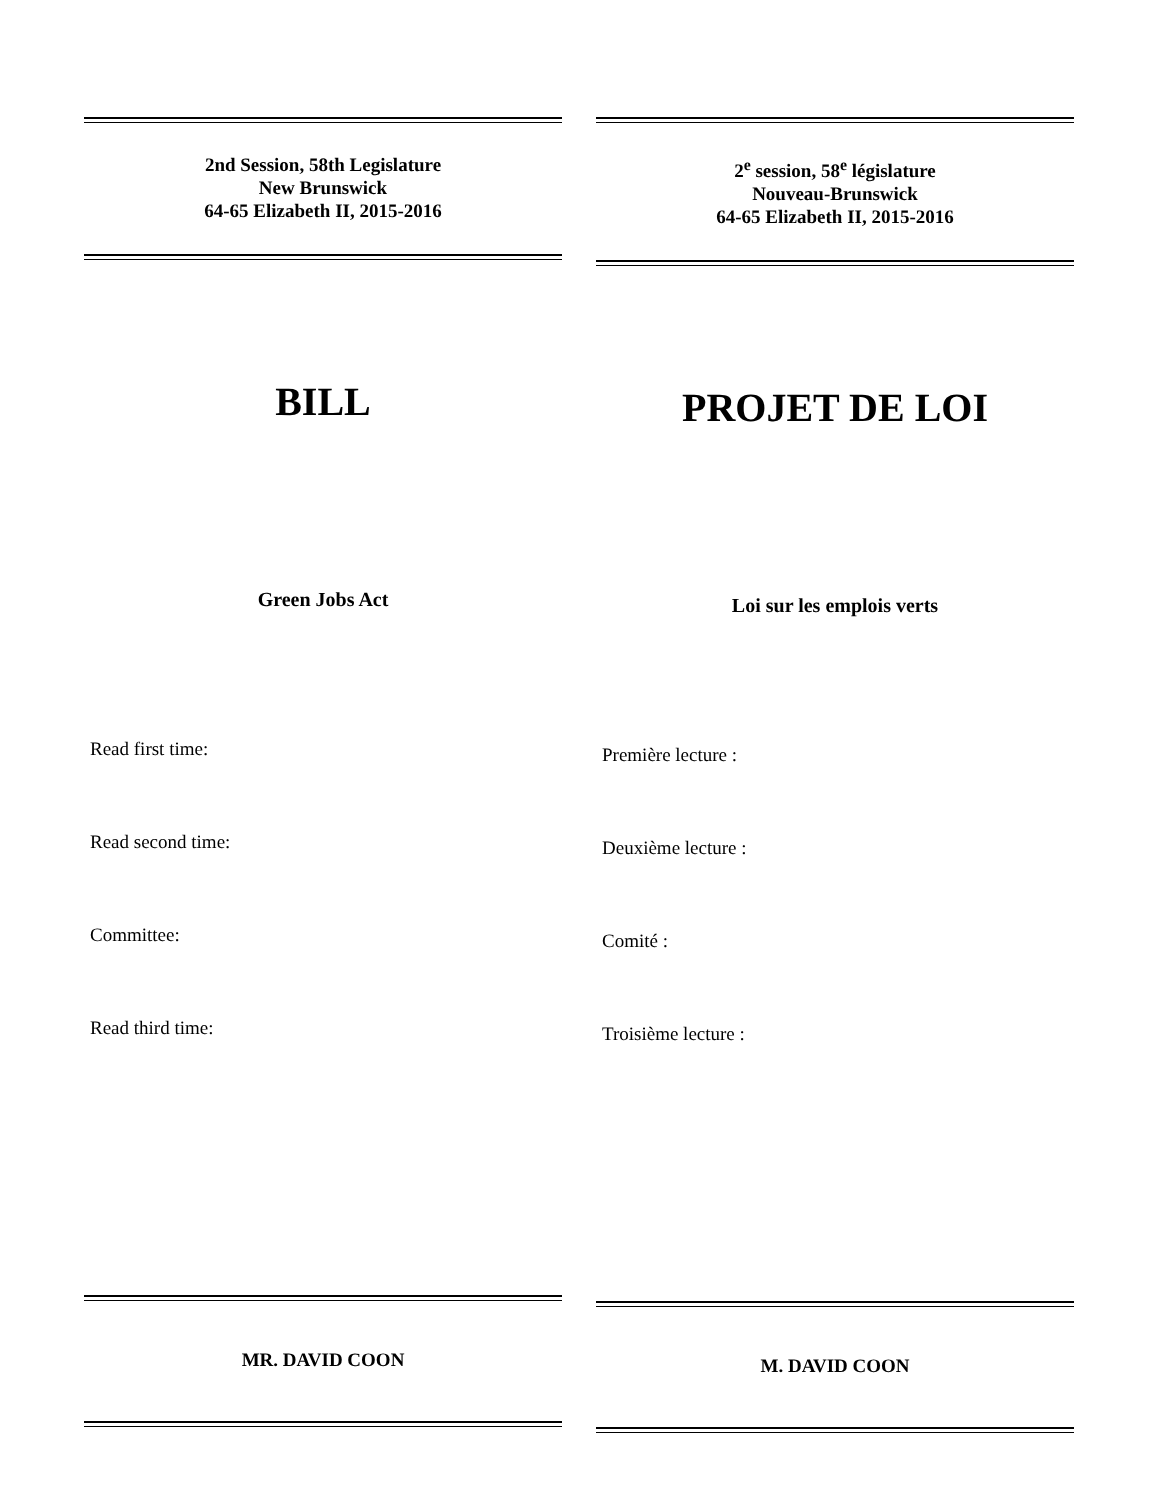2nd Session, 58th Legislature
New Brunswick
64-65 Elizabeth II, 2015-2016
BILL
Green Jobs Act
Read first time:
Read second time:
Committee:
Read third time:
MR. DAVID COON
2<sup>e</sup> session, 58<sup>e</sup> législature
Nouveau-Brunswick
64-65 Elizabeth II, 2015-2016
PROJET DE LOI
Loi sur les emplois verts
Première lecture :
Deuxième lecture :
Comité :
Troisième lecture :
M. DAVID COON